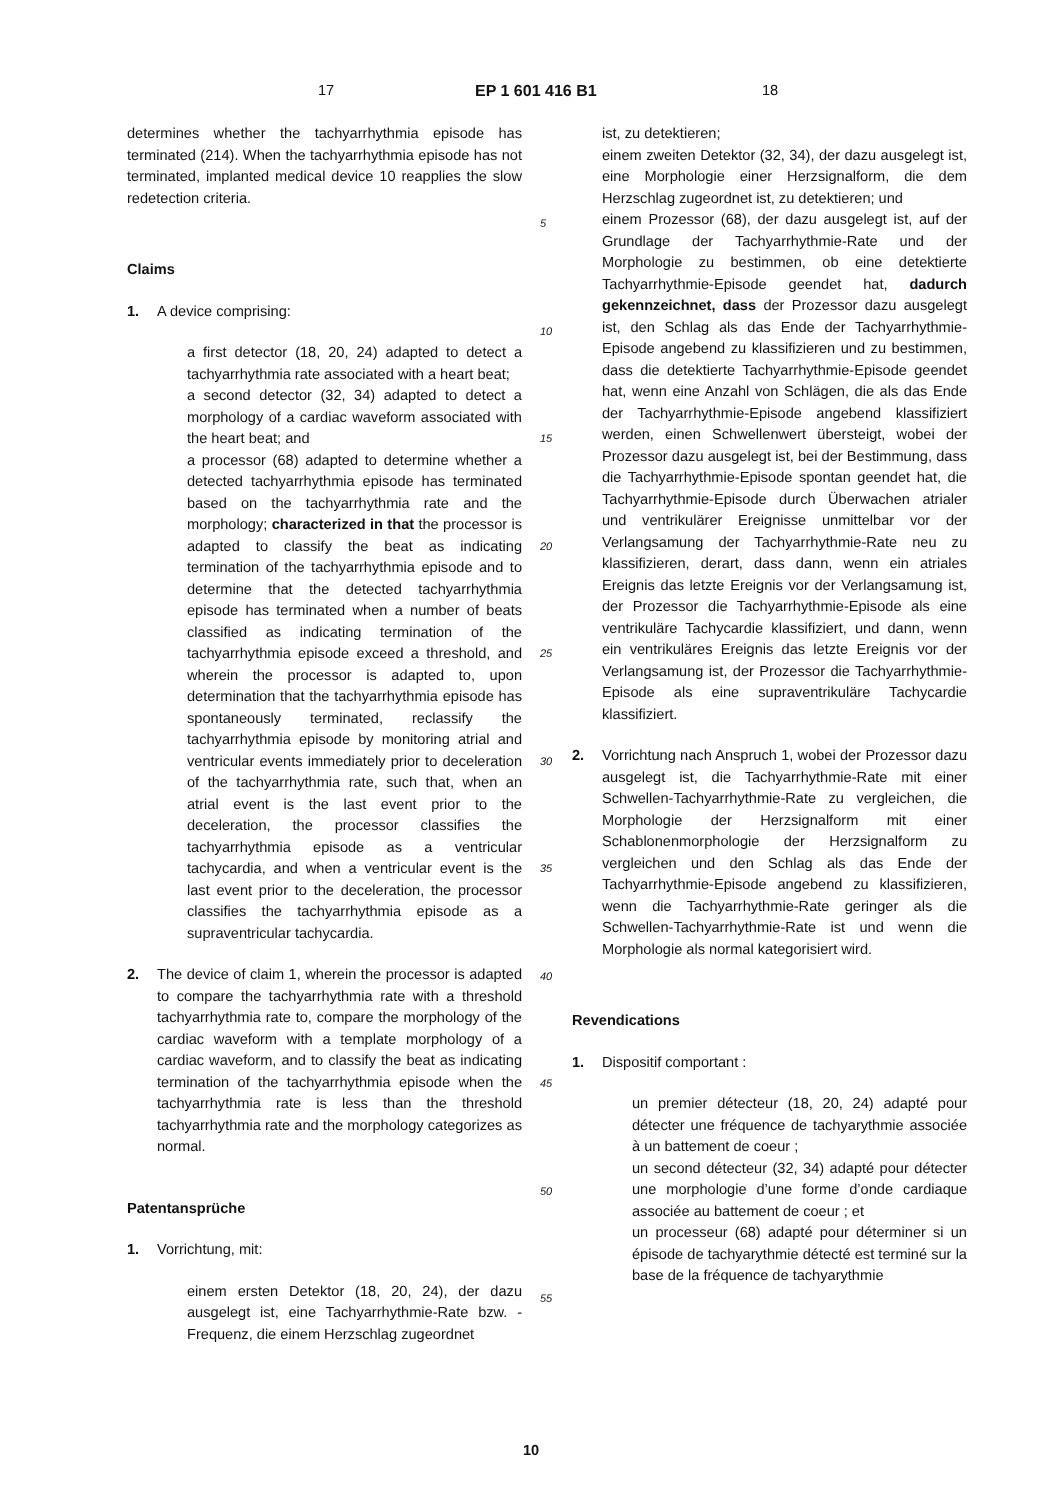17 EP 1 601 416 B1 18
determines whether the tachyarrhythmia episode has terminated (214). When the tachyarrhythmia episode has not terminated, implanted medical device 10 reapplies the slow redetection criteria.
Claims
1. A device comprising:
a first detector (18, 20, 24) adapted to detect a tachyarrhythmia rate associated with a heart beat;
a second detector (32, 34) adapted to detect a morphology of a cardiac waveform associated with the heart beat; and
a processor (68) adapted to determine whether a detected tachyarrhythmia episode has terminated based on the tachyarrhythmia rate and the morphology; characterized in that the processor is adapted to classify the beat as indicating termination of the tachyarrhythmia episode and to determine that the detected tachyarrhythmia episode has terminated when a number of beats classified as indicating termination of the tachyarrhythmia episode exceed a threshold, and wherein the processor is adapted to, upon determination that the tachyarrhythmia episode has spontaneously terminated, reclassify the tachyarrhythmia episode by monitoring atrial and ventricular events immediately prior to deceleration of the tachyarrhythmia rate, such that, when an atrial event is the last event prior to the deceleration, the processor classifies the tachyarrhythmia episode as a ventricular tachycardia, and when a ventricular event is the last event prior to the deceleration, the processor classifies the tachyarrhythmia episode as a supraventricular tachycardia.
2. The device of claim 1, wherein the processor is adapted to compare the tachyarrhythmia rate with a threshold tachyarrhythmia rate to, compare the morphology of the cardiac waveform with a template morphology of a cardiac waveform, and to classify the beat as indicating termination of the tachyarrhythmia episode when the tachyarrhythmia rate is less than the threshold tachyarrhythmia rate and the morphology categorizes as normal.
Patentansprüche
1. Vorrichtung, mit:
einem ersten Detektor (18, 20, 24), der dazu ausgelegt ist, eine Tachyarrhythmie-Rate bzw. -Frequenz, die einem Herzschlag zugeordnet
5
10
15
20
25
30
35
40
45
50
55
ist, zu detektieren;
einem zweiten Detektor (32, 34), der dazu ausgelegt ist, eine Morphologie einer Herzsignalform, die dem Herzschlag zugeordnet ist, zu detektieren; und
einem Prozessor (68), der dazu ausgelegt ist, auf der Grundlage der Tachyarrhythmie-Rate und der Morphologie zu bestimmen, ob eine detektierte Tachyarrhythmie-Episode geendet hat, dadurch gekennzeichnet, dass der Prozessor dazu ausgelegt ist, den Schlag als das Ende der Tachyarrhythmie-Episode angebend zu klassifizieren und zu bestimmen, dass die detektierte Tachyarrhythmie-Episode geendet hat, wenn eine Anzahl von Schlägen, die als das Ende der Tachyarrhythmie-Episode angebend klassifiziert werden, einen Schwellenwert übersteigt, wobei der Prozessor dazu ausgelegt ist, bei der Bestimmung, dass die Tachyarrhythmie-Episode spontan geendet hat, die Tachyarrhythmie-Episode durch Überwachen atrialer und ventrikulärer Ereignisse unmittelbar vor der Verlangsamung der Tachyarrhythmie-Rate neu zu klassifizieren, derart, dass dann, wenn ein atriales Ereignis das letzte Ereignis vor der Verlangsamung ist, der Prozessor die Tachyarrhythmie-Episode als eine ventrikuläre Tachycardie klassifiziert, und dann, wenn ein ventrikuläres Ereignis das letzte Ereignis vor der Verlangsamung ist, der Prozessor die Tachyarrhythmie-Episode als eine supraventrikuläre Tachycardie klassifiziert.
2. Vorrichtung nach Anspruch 1, wobei der Prozessor dazu ausgelegt ist, die Tachyarrhythmie-Rate mit einer Schwellen-Tachyarrhythmie-Rate zu vergleichen, die Morphologie der Herzsignalform mit einer Schablonenmorphologie der Herzsignalform zu vergleichen und den Schlag als das Ende der Tachyarrhythmie-Episode angebend zu klassifizieren, wenn die Tachyarrhythmie-Rate geringer als die Schwellen-Tachyarrhythmie-Rate ist und wenn die Morphologie als normal kategorisiert wird.
Revendications
1. Dispositif comportant :
un premier détecteur (18, 20, 24) adapté pour détecter une fréquence de tachyarythmie associée à un battement de coeur ;
un second détecteur (32, 34) adapté pour détecter une morphologie d’une forme d’onde cardiaque associée au battement de coeur ; et
un processeur (68) adapté pour déterminer si un épisode de tachyarythmie détecté est terminé sur la base de la fréquence de tachyarythmie
10